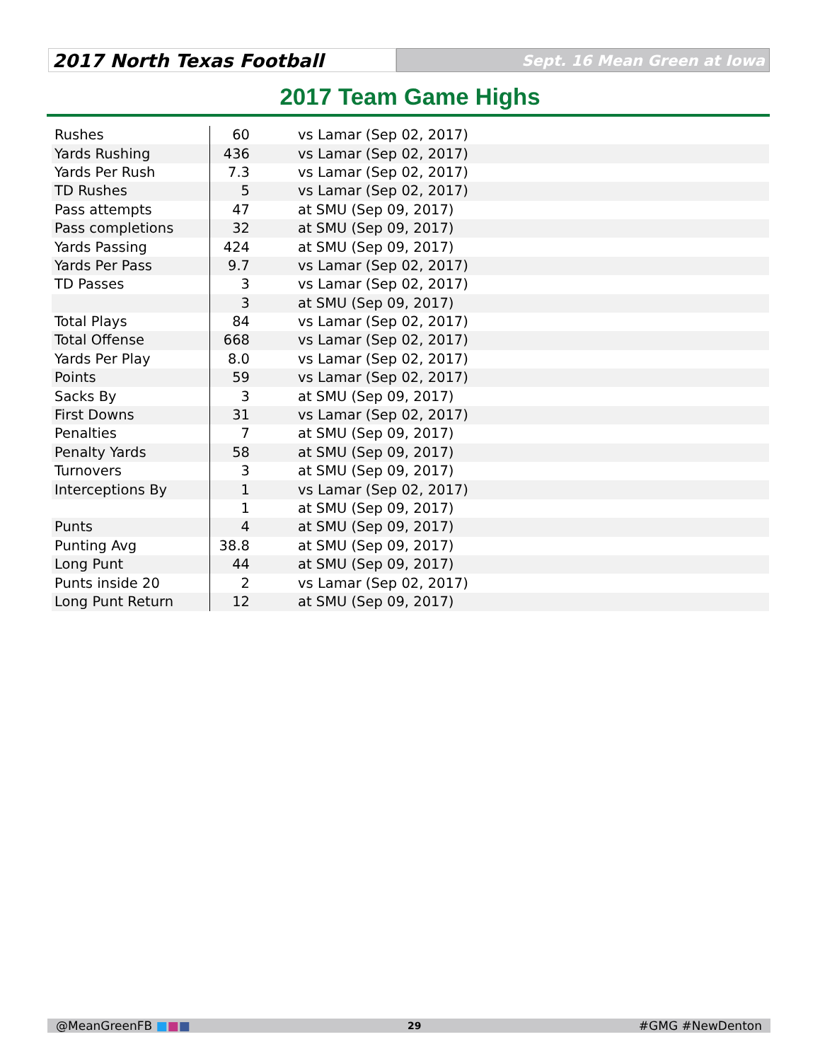2017 North Texas Football
Sept. 16 Mean Green at Iowa
2017 Team Game Highs
| Rushes | 60 | vs Lamar (Sep 02, 2017) |
| Yards Rushing | 436 | vs Lamar (Sep 02, 2017) |
| Yards Per Rush | 7.3 | vs Lamar (Sep 02, 2017) |
| TD Rushes | 5 | vs Lamar (Sep 02, 2017) |
| Pass attempts | 47 | at SMU (Sep 09, 2017) |
| Pass completions | 32 | at SMU (Sep 09, 2017) |
| Yards Passing | 424 | at SMU (Sep 09, 2017) |
| Yards Per Pass | 9.7 | vs Lamar (Sep 02, 2017) |
| TD Passes | 3 | vs Lamar (Sep 02, 2017) |
| | 3 | at SMU (Sep 09, 2017) |
| Total Plays | 84 | vs Lamar (Sep 02, 2017) |
| Total Offense | 668 | vs Lamar (Sep 02, 2017) |
| Yards Per Play | 8.0 | vs Lamar (Sep 02, 2017) |
| Points | 59 | vs Lamar (Sep 02, 2017) |
| Sacks By | 3 | at SMU (Sep 09, 2017) |
| First Downs | 31 | vs Lamar (Sep 02, 2017) |
| Penalties | 7 | at SMU (Sep 09, 2017) |
| Penalty Yards | 58 | at SMU (Sep 09, 2017) |
| Turnovers | 3 | at SMU (Sep 09, 2017) |
| Interceptions By | 1 | vs Lamar (Sep 02, 2017) |
| | 1 | at SMU (Sep 09, 2017) |
| Punts | 4 | at SMU (Sep 09, 2017) |
| Punting Avg | 38.8 | at SMU (Sep 09, 2017) |
| Long Punt | 44 | at SMU (Sep 09, 2017) |
| Punts inside 20 | 2 | vs Lamar (Sep 02, 2017) |
| Long Punt Return | 12 | at SMU (Sep 09, 2017) |
@MeanGreenFB ■■■ 29 #GMG #NewDenton